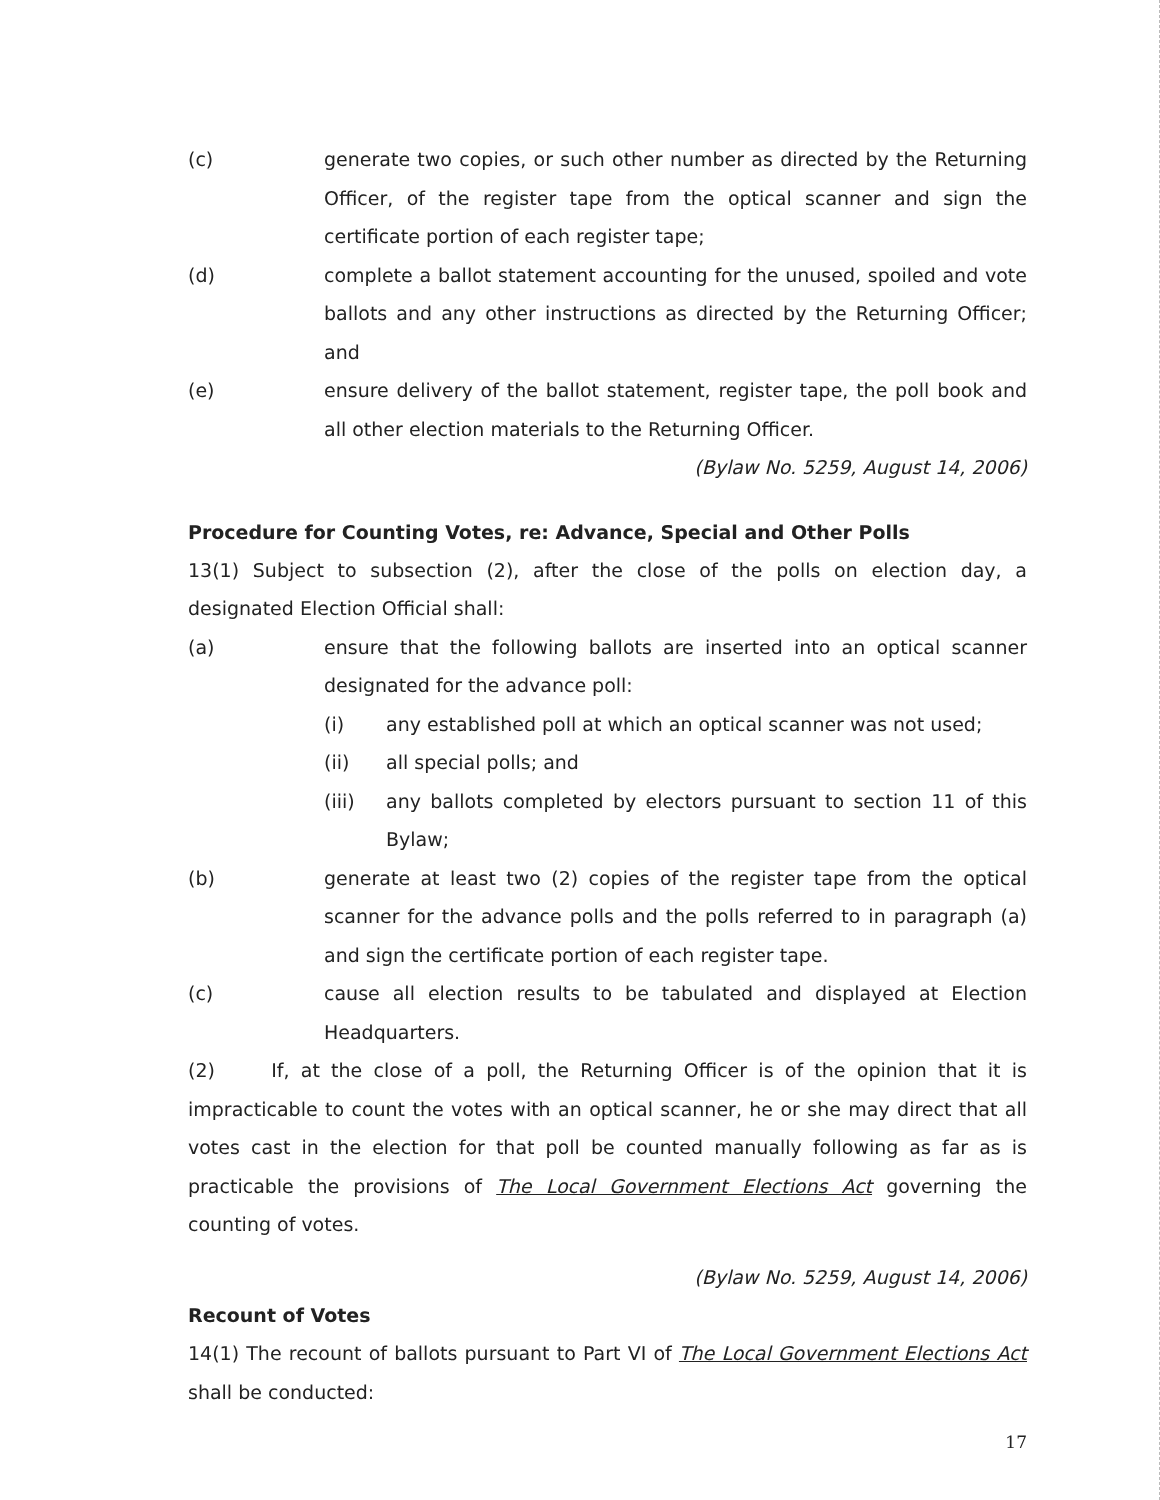(c) generate two copies, or such other number as directed by the Returning Officer, of the register tape from the optical scanner and sign the certificate portion of each register tape;
(d) complete a ballot statement accounting for the unused, spoiled and vote ballots and any other instructions as directed by the Returning Officer; and
(e) ensure delivery of the ballot statement, register tape, the poll book and all other election materials to the Returning Officer.
(Bylaw No. 5259, August 14, 2006)
Procedure for Counting Votes, re: Advance, Special and Other Polls
13(1) Subject to subsection (2), after the close of the polls on election day, a designated Election Official shall:
(a) ensure that the following ballots are inserted into an optical scanner designated for the advance poll:
(i) any established poll at which an optical scanner was not used;
(ii) all special polls; and
(iii) any ballots completed by electors pursuant to section 11 of this Bylaw;
(b) generate at least two (2) copies of the register tape from the optical scanner for the advance polls and the polls referred to in paragraph (a) and sign the certificate portion of each register tape.
(c) cause all election results to be tabulated and displayed at Election Headquarters.
(2) If, at the close of a poll, the Returning Officer is of the opinion that it is impracticable to count the votes with an optical scanner, he or she may direct that all votes cast in the election for that poll be counted manually following as far as is practicable the provisions of The Local Government Elections Act governing the counting of votes.
(Bylaw No. 5259, August 14, 2006)
Recount of Votes
14(1) The recount of ballots pursuant to Part VI of The Local Government Elections Act shall be conducted:
17